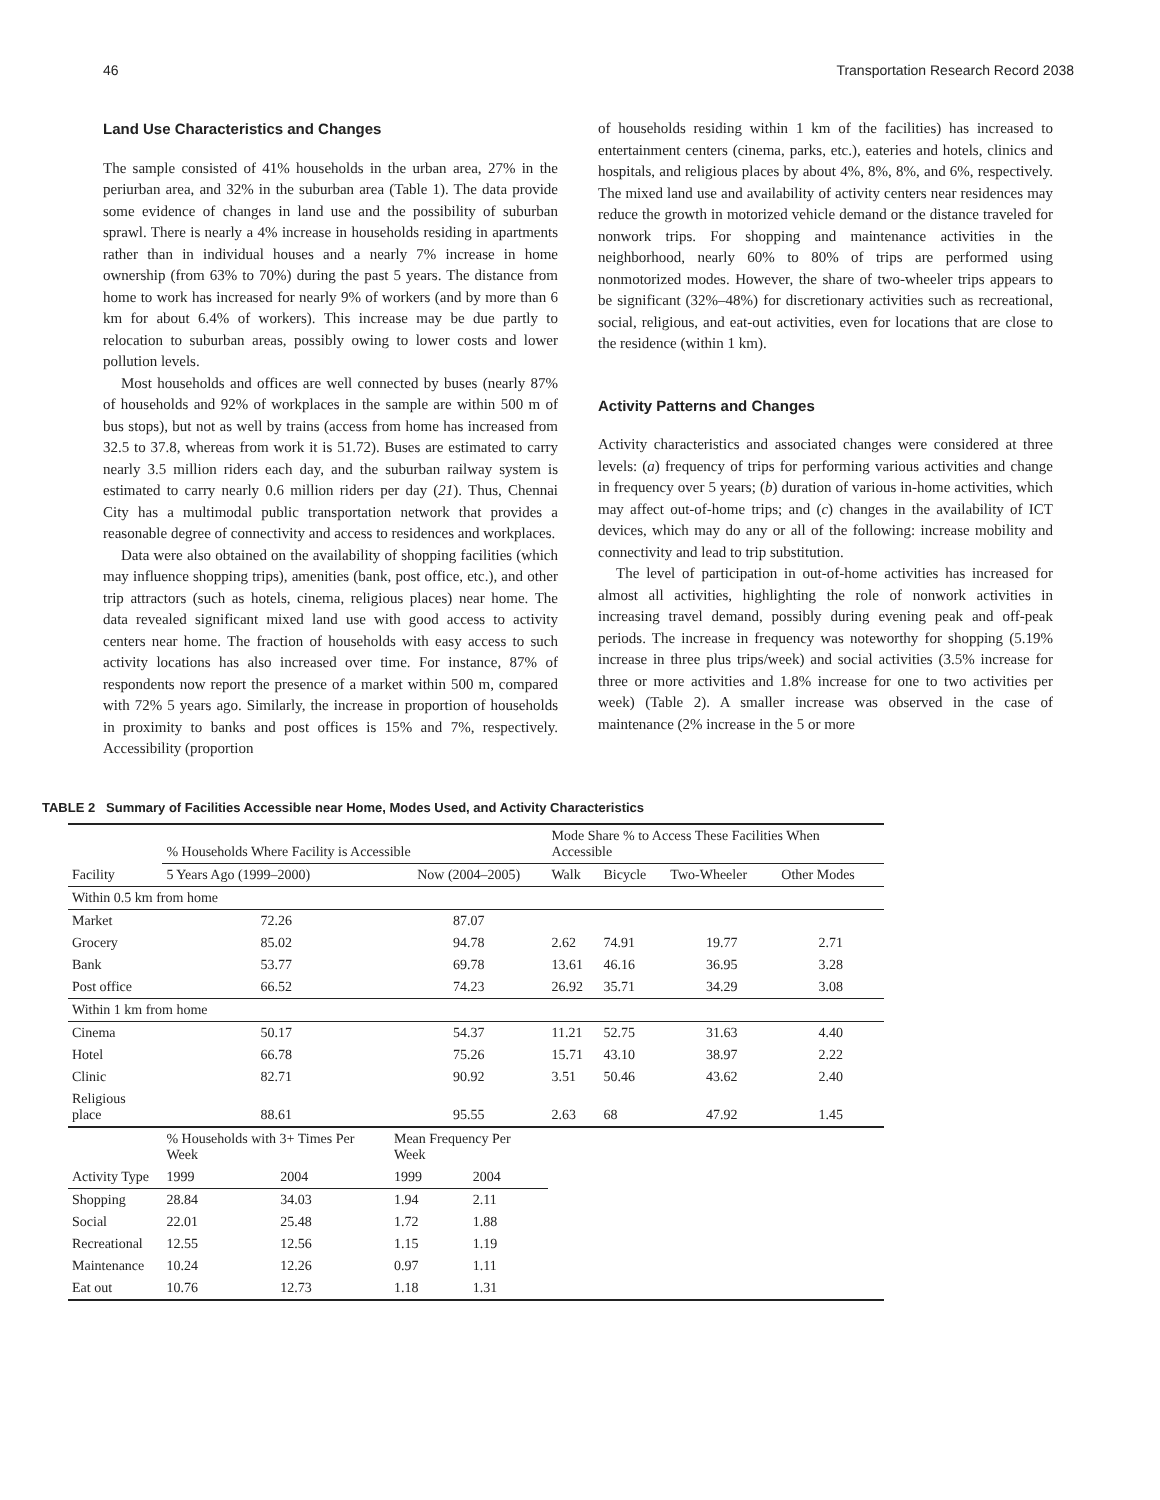46 Transportation Research Record 2038
Land Use Characteristics and Changes
The sample consisted of 41% households in the urban area, 27% in the periurban area, and 32% in the suburban area (Table 1). The data provide some evidence of changes in land use and the possibility of suburban sprawl. There is nearly a 4% increase in households residing in apartments rather than in individual houses and a nearly 7% increase in home ownership (from 63% to 70%) during the past 5 years. The distance from home to work has increased for nearly 9% of workers (and by more than 6 km for about 6.4% of workers). This increase may be due partly to relocation to suburban areas, possibly owing to lower costs and lower pollution levels.
Most households and offices are well connected by buses (nearly 87% of households and 92% of workplaces in the sample are within 500 m of bus stops), but not as well by trains (access from home has increased from 32.5 to 37.8, whereas from work it is 51.72). Buses are estimated to carry nearly 3.5 million riders each day, and the suburban railway system is estimated to carry nearly 0.6 million riders per day (21). Thus, Chennai City has a multimodal public transportation network that provides a reasonable degree of connectivity and access to residences and workplaces.
Data were also obtained on the availability of shopping facilities (which may influence shopping trips), amenities (bank, post office, etc.), and other trip attractors (such as hotels, cinema, religious places) near home. The data revealed significant mixed land use with good access to activity centers near home. The fraction of households with easy access to such activity locations has also increased over time. For instance, 87% of respondents now report the presence of a market within 500 m, compared with 72% 5 years ago. Similarly, the increase in proportion of households in proximity to banks and post offices is 15% and 7%, respectively. Accessibility (proportion
of households residing within 1 km of the facilities) has increased to entertainment centers (cinema, parks, etc.), eateries and hotels, clinics and hospitals, and religious places by about 4%, 8%, 8%, and 6%, respectively. The mixed land use and availability of activity centers near residences may reduce the growth in motorized vehicle demand or the distance traveled for nonwork trips. For shopping and maintenance activities in the neighborhood, nearly 60% to 80% of trips are performed using nonmotorized modes. However, the share of two-wheeler trips appears to be significant (32%–48%) for discretionary activities such as recreational, social, religious, and eat-out activities, even for locations that are close to the residence (within 1 km).
Activity Patterns and Changes
Activity characteristics and associated changes were considered at three levels: (a) frequency of trips for performing various activities and change in frequency over 5 years; (b) duration of various in-home activities, which may affect out-of-home trips; and (c) changes in the availability of ICT devices, which may do any or all of the following: increase mobility and connectivity and lead to trip substitution.
The level of participation in out-of-home activities has increased for almost all activities, highlighting the role of nonwork activities in increasing travel demand, possibly during evening peak and off-peak periods. The increase in frequency was noteworthy for shopping (5.19% increase in three plus trips/week) and social activities (3.5% increase for three or more activities and 1.8% increase for one to two activities per week) (Table 2). A smaller increase was observed in the case of maintenance (2% increase in the 5 or more
TABLE 2 Summary of Facilities Accessible near Home, Modes Used, and Activity Characteristics
| | % Households Where Facility is Accessible | | | | Mode Share % to Access These Facilities When Accessible | | | |
| --- | --- | --- | --- | --- | --- | --- | --- | --- |
| Facility | 5 Years Ago (1999–2000) | | Now (2004–2005) | | Walk | Bicycle | Two-Wheeler | Other Modes |
| Within 0.5 km from home | | | | | | | | |
| Market | 72.26 | | 87.07 | | | | | |
| Grocery | 85.02 | | 94.78 | | 2.62 | 74.91 | 19.77 | 2.71 |
| Bank | 53.77 | | 69.78 | | 13.61 | 46.16 | 36.95 | 3.28 |
| Post office | 66.52 | | 74.23 | | 26.92 | 35.71 | 34.29 | 3.08 |
| Within 1 km from home | | | | | | | | |
| Cinema | 50.17 | | 54.37 | | 11.21 | 52.75 | 31.63 | 4.40 |
| Hotel | 66.78 | | 75.26 | | 15.71 | 43.10 | 38.97 | 2.22 |
| Clinic | 82.71 | | 90.92 | | 3.51 | 50.46 | 43.62 | 2.40 |
| Religious place | 88.61 | | 95.55 | | 2.63 | 68 | 47.92 | 1.45 |
| | % Households with 3+ Times Per Week | | Mean Frequency Per Week | | | | | |
| Activity Type | 1999 | 2004 | 1999 | 2004 | | | | |
| Shopping | 28.84 | 34.03 | 1.94 | 2.11 | | | | |
| Social | 22.01 | 25.48 | 1.72 | 1.88 | | | | |
| Recreational | 12.55 | 12.56 | 1.15 | 1.19 | | | | |
| Maintenance | 10.24 | 12.26 | 0.97 | 1.11 | | | | |
| Eat out | 10.76 | 12.73 | 1.18 | 1.31 | | | | |